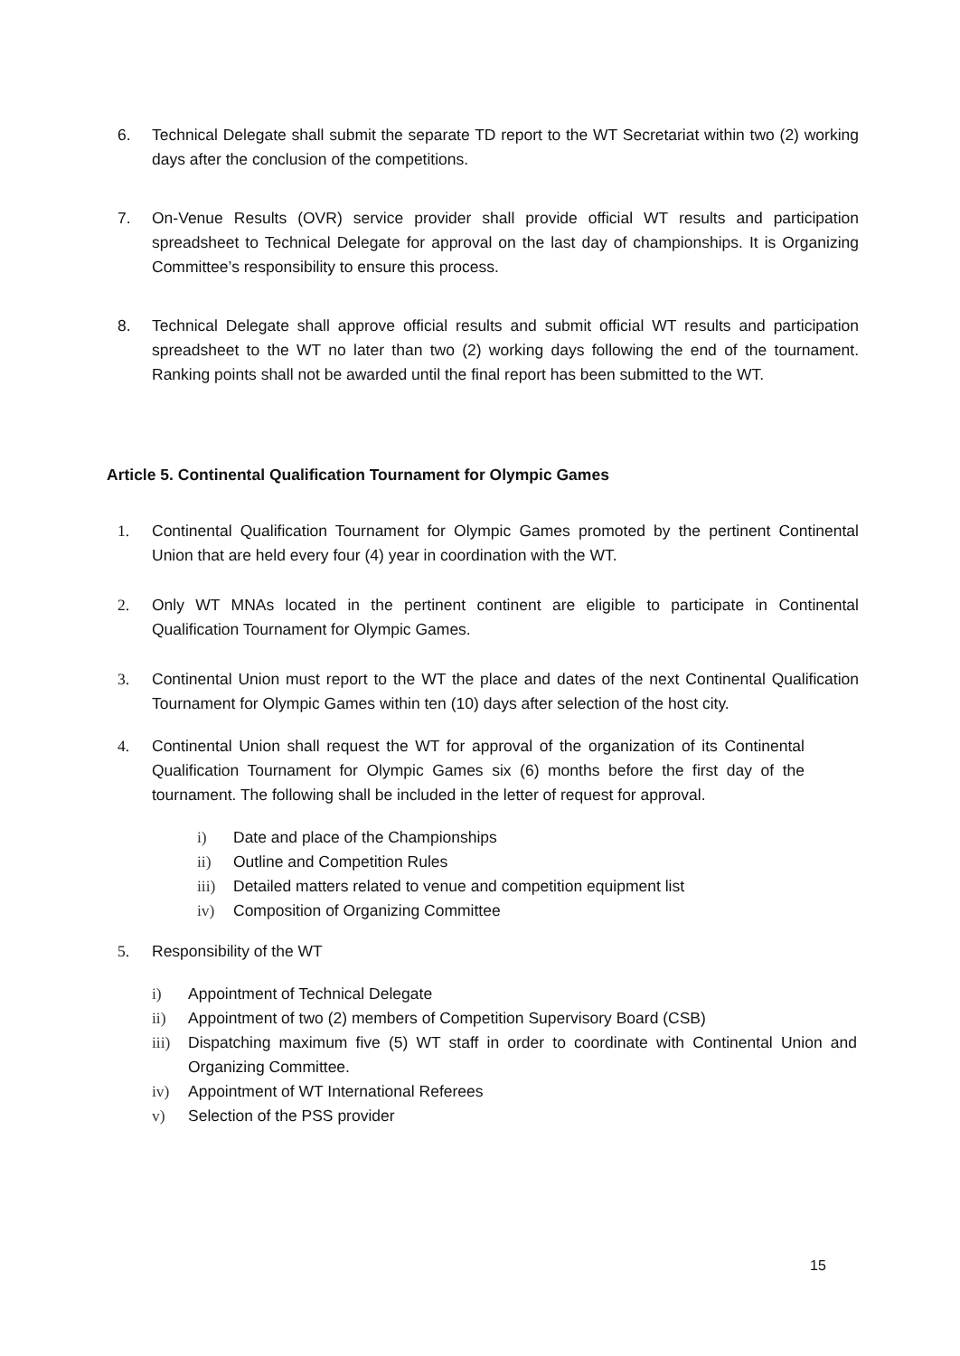6. Technical Delegate shall submit the separate TD report to the WT Secretariat within two (2) working days after the conclusion of the competitions.
7. On-Venue Results (OVR) service provider shall provide official WT results and participation spreadsheet to Technical Delegate for approval on the last day of championships. It is Organizing Committee’s responsibility to ensure this process.
8. Technical Delegate shall approve official results and submit official WT results and participation spreadsheet to the WT no later than two (2) working days following the end of the tournament. Ranking points shall not be awarded until the final report has been submitted to the WT.
Article 5. Continental Qualification Tournament for Olympic Games
1. Continental Qualification Tournament for Olympic Games promoted by the pertinent Continental Union that are held every four (4) year in coordination with the WT.
2. Only WT MNAs located in the pertinent continent are eligible to participate in Continental Qualification Tournament for Olympic Games.
3. Continental Union must report to the WT the place and dates of the next Continental Qualification Tournament for Olympic Games within ten (10) days after selection of the host city.
4. Continental Union shall request the WT for approval of the organization of its Continental Qualification Tournament for Olympic Games six (6) months before the first day of the tournament. The following shall be included in the letter of request for approval.
i) Date and place of the Championships
ii) Outline and Competition Rules
iii) Detailed matters related to venue and competition equipment list
iv) Composition of Organizing Committee
5. Responsibility of the WT
i) Appointment of Technical Delegate
ii) Appointment of two (2) members of Competition Supervisory Board (CSB)
iii) Dispatching maximum five (5) WT staff in order to coordinate with Continental Union and Organizing Committee.
iv) Appointment of WT International Referees
v) Selection of the PSS provider
15